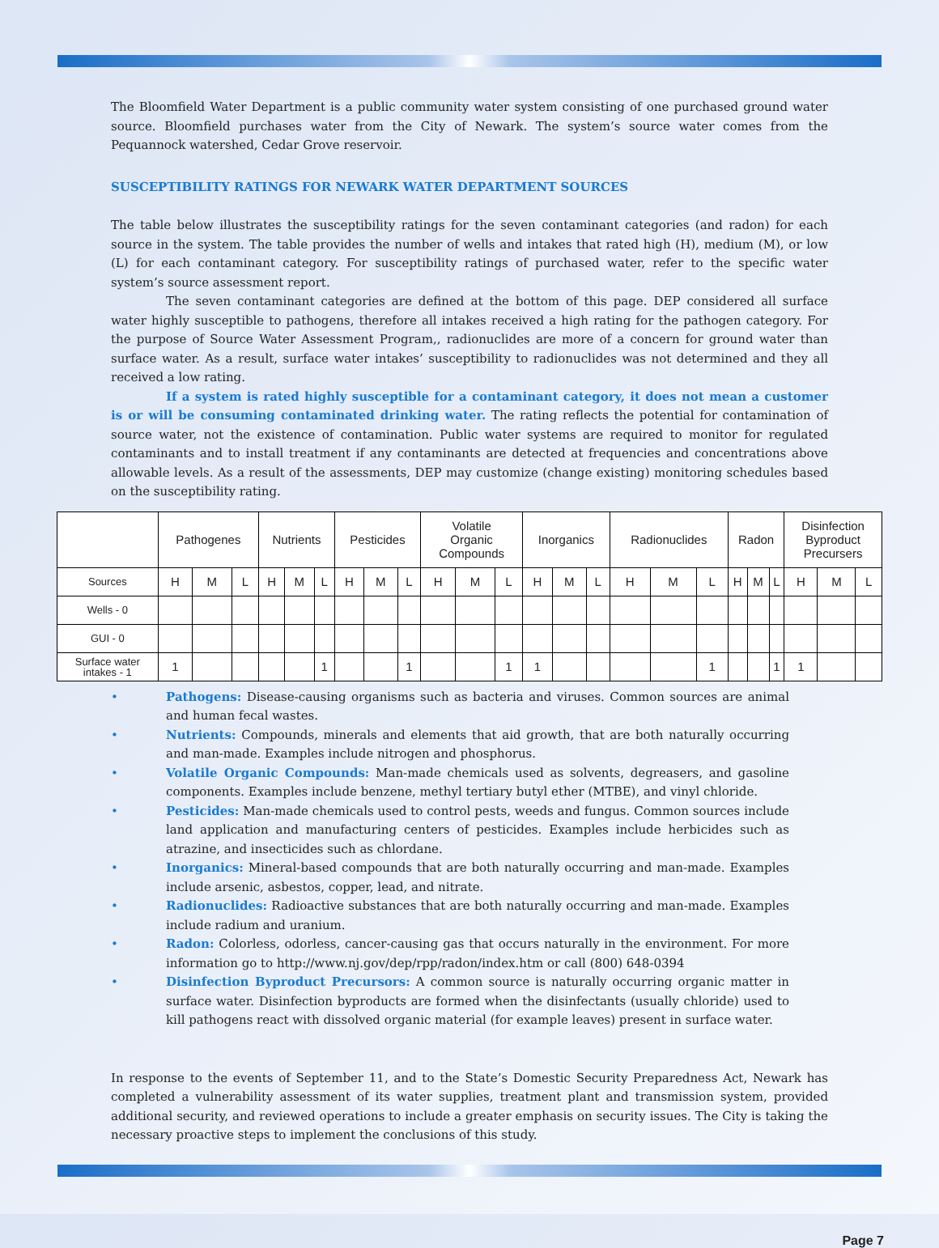The Bloomfield Water Department is a public community water system consisting of one purchased ground water source. Bloomfield purchases water from the City of Newark. The system’s source water comes from the Pequannock watershed, Cedar Grove reservoir.
SUSCEPTIBILITY RATINGS FOR NEWARK WATER DEPARTMENT SOURCES
The table below illustrates the susceptibility ratings for the seven contaminant categories (and radon) for each source in the system. The table provides the number of wells and intakes that rated high (H), medium (M), or low (L) for each contaminant category. For susceptibility ratings of purchased water, refer to the specific water system’s source assessment report.
The seven contaminant categories are defined at the bottom of this page. DEP considered all surface water highly susceptible to pathogens, therefore all intakes received a high rating for the pathogen category. For the purpose of Source Water Assessment Program,, radionuclides are more of a concern for ground water than surface water. As a result, surface water intakes’ susceptibility to radionuclides was not determined and they all received a low rating.
If a system is rated highly susceptible for a contaminant category, it does not mean a customer is or will be consuming contaminated drinking water. The rating reflects the potential for contamination of source water, not the existence of contamination. Public water systems are required to monitor for regulated contaminants and to install treatment if any contaminants are detected at frequencies and concentrations above allowable levels. As a result of the assessments, DEP may customize (change existing) monitoring schedules based on the susceptibility rating.
| | Pathogenes | | | Nutrients | | | Pesticides | | | Volatile Organic Compounds | | | Inorganics | | | Radionuclides | | | Radon | | | Disinfection Byproduct Precursers | | |
| --- | --- | --- | --- | --- | --- | --- | --- | --- | --- | --- | --- | --- | --- | --- | --- | --- | --- | --- | --- | --- | --- | --- | --- | --- |
| Sources | H | M | L | H | M | L | H | M | L | H | M | L | H | M | L | H | M | L | H | M | L | H | M | L |
| Wells - 0 | | | | | | | | | | | | | | | | | | | | | | | | |
| GUI - 0 | | | | | | | | | | | | | | | | | | | | | | | | |
| Surface water intakes - 1 | 1 | | | | | 1 | | | 1 | | | 1 | 1 | | | | | 1 | | | 1 | 1 | | |
• Pathogens: Disease-causing organisms such as bacteria and viruses. Common sources are animal and human fecal wastes.
• Nutrients: Compounds, minerals and elements that aid growth, that are both naturally occurring and man-made. Examples include nitrogen and phosphorus.
• Volatile Organic Compounds: Man-made chemicals used as solvents, degreasers, and gasoline components. Examples include benzene, methyl tertiary butyl ether (MTBE), and vinyl chloride.
• Pesticides: Man-made chemicals used to control pests, weeds and fungus. Common sources include land application and manufacturing centers of pesticides. Examples include herbicides such as atrazine, and insecticides such as chlordane.
• Inorganics: Mineral-based compounds that are both naturally occurring and man-made. Examples include arsenic, asbestos, copper, lead, and nitrate.
• Radionuclides: Radioactive substances that are both naturally occurring and man-made. Examples include radium and uranium.
• Radon: Colorless, odorless, cancer-causing gas that occurs naturally in the environment. For more information go to http://www.nj.gov/dep/rpp/radon/index.htm or call (800) 648-0394
• Disinfection Byproduct Precursors: A common source is naturally occurring organic matter in surface water. Disinfection byproducts are formed when the disinfectants (usually chloride) used to kill pathogens react with dissolved organic material (for example leaves) present in surface water.
In response to the events of September 11, and to the State’s Domestic Security Preparedness Act, Newark has completed a vulnerability assessment of its water supplies, treatment plant and transmission system, provided additional security, and reviewed operations to include a greater emphasis on security issues. The City is taking the necessary proactive steps to implement the conclusions of this study.
Page 7